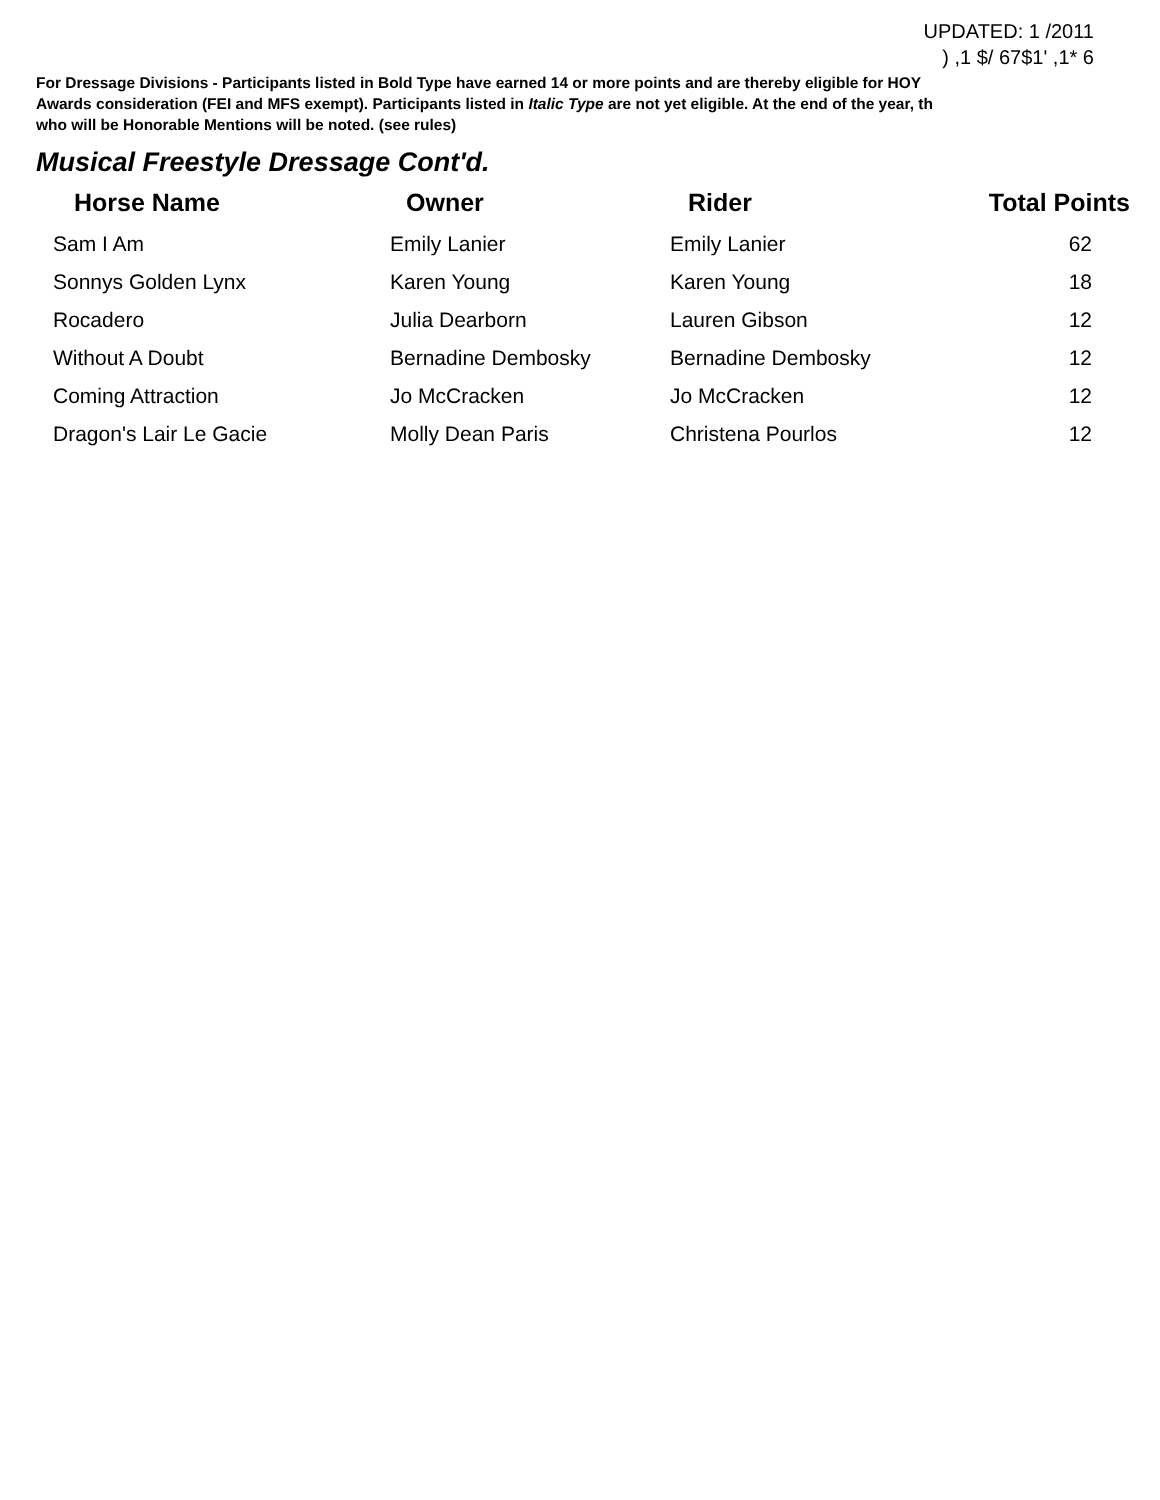UPDATED: 1 /2011
) ,1 $/ 67$1' ,1* 6
For Dressage Divisions - Participants listed in Bold Type have earned 14 or more points and are thereby eligible for HOY
Awards consideration (FEI and MFS exempt). Participants listed in Italic Type are not yet eligible. At the end of the year, th
who will be Honorable Mentions will be noted. (see rules)
Musical Freestyle Dressage Cont'd.
| Horse Name | Owner | Rider | Total Points |
| --- | --- | --- | --- |
| Sam I Am | Emily Lanier | Emily Lanier | 62 |
| Sonnys Golden Lynx | Karen Young | Karen Young | 18 |
| Rocadero | Julia Dearborn | Lauren Gibson | 12 |
| Without A Doubt | Bernadine Dembosky | Bernadine Dembosky | 12 |
| Coming Attraction | Jo McCracken | Jo McCracken | 12 |
| Dragon's Lair Le Gacie | Molly Dean Paris | Christena Pourlos | 12 |